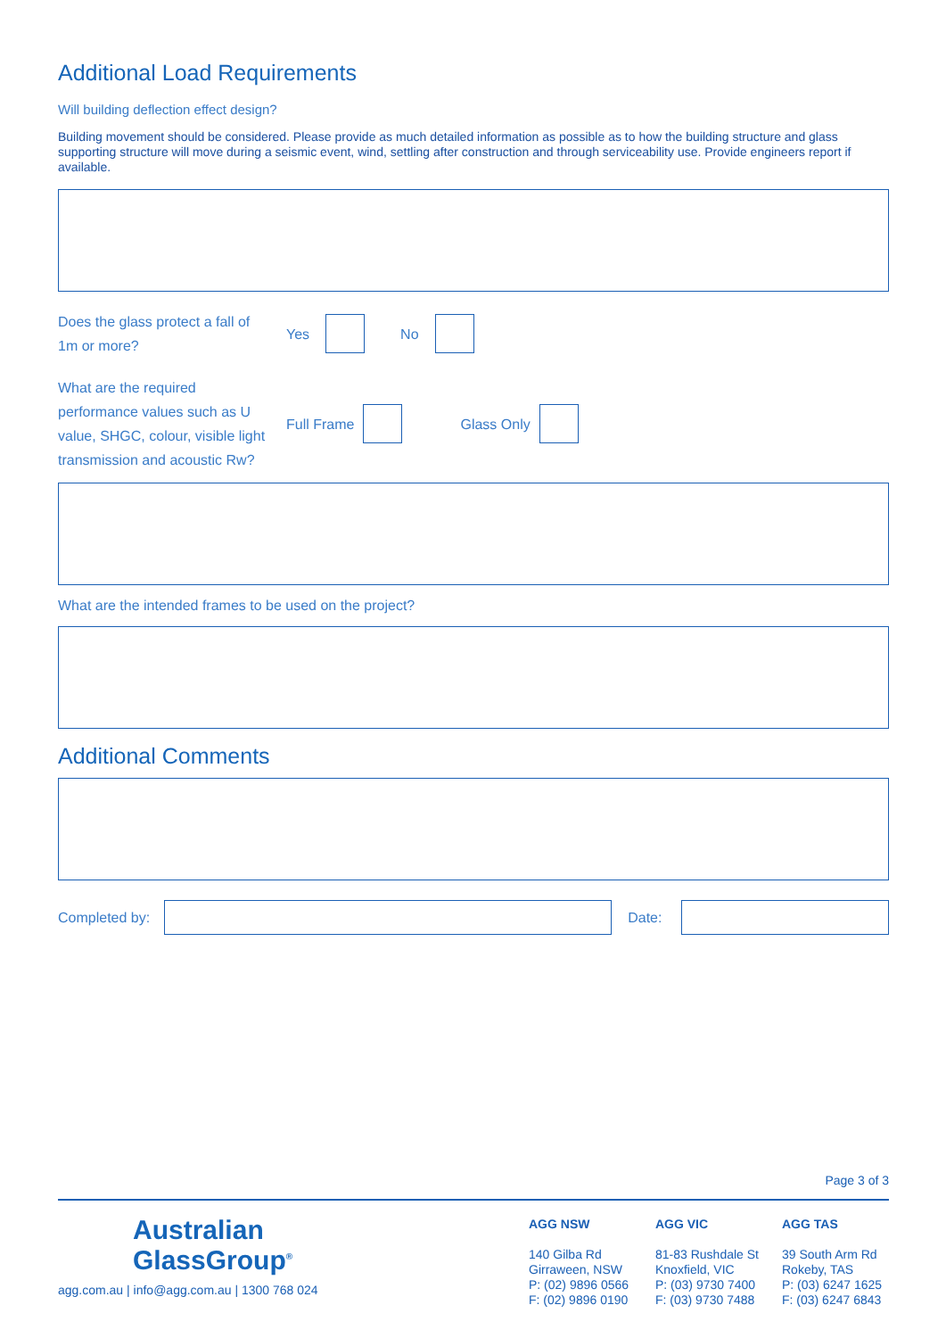Additional Load Requirements
Will building deflection effect design?
Building movement should be considered. Please provide as much detailed information as possible as to how the building structure and glass supporting structure will move during a seismic event, wind, settling after construction and through serviceability use. Provide engineers report if available.
Does the glass protect a fall of 1m or more?
Yes No
What are the required performance values such as U value, SHGC, colour, visible light transmission and acoustic Rw?
Full Frame Glass Only
What are the intended frames to be used on the project?
Additional Comments
Completed by: Date:
Page 3 of 3
Australian
GlassGroup<sup>®</sup>
agg.com.au | info@agg.com.au | 1300 768 024
AGG NSW
140 Gilba Rd
Girraween, NSW
P: (02) 9896 0566
F: (02) 9896 0190
AGG VIC
81-83 Rushdale St
Knoxfield, VIC
P: (03) 9730 7400
F: (03) 9730 7488
AGG TAS
39 South Arm Rd
Rokeby, TAS
P: (03) 6247 1625
F: (03) 6247 6843